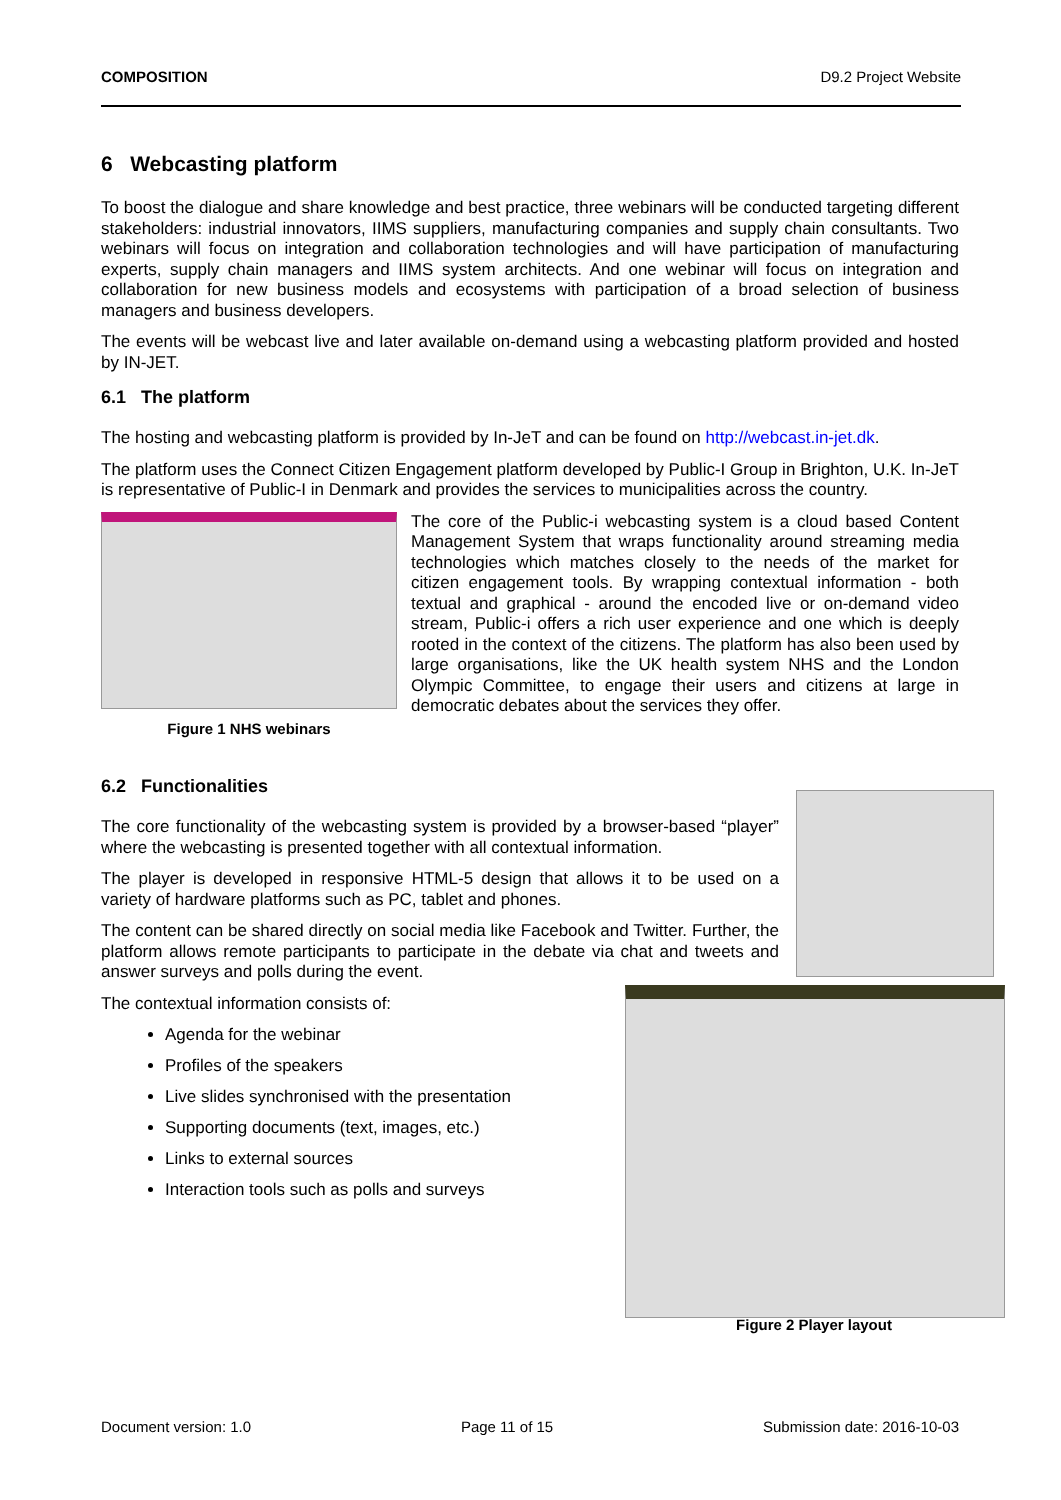COMPOSITION D9.2 Project Website
6 Webcasting platform
To boost the dialogue and share knowledge and best practice, three webinars will be conducted targeting different stakeholders: industrial innovators, IIMS suppliers, manufacturing companies and supply chain consultants. Two webinars will focus on integration and collaboration technologies and will have participation of manufacturing experts, supply chain managers and IIMS system architects. And one webinar will focus on integration and collaboration for new business models and ecosystems with participation of a broad selection of business managers and business developers.
The events will be webcast live and later available on-demand using a webcasting platform provided and hosted by IN-JET.
6.1 The platform
The hosting and webcasting platform is provided by In-JeT and can be found on http://webcast.in-jet.dk.
The platform uses the Connect Citizen Engagement platform developed by Public-I Group in Brighton, U.K. In-JeT is representative of Public-I in Denmark and provides the services to municipalities across the country.
Figure 1 NHS webinars
The core of the Public-i webcasting system is a cloud based Content Management System that wraps functionality around streaming media technologies which matches closely to the needs of the market for citizen engagement tools. By wrapping contextual information - both textual and graphical - around the encoded live or on-demand video stream, Public-i offers a rich user experience and one which is deeply rooted in the context of the citizens. The platform has also been used by large organisations, like the UK health system NHS and the London Olympic Committee, to engage their users and citizens at large in democratic debates about the services they offer.
6.2 Functionalities
The core functionality of the webcasting system is provided by a browser-based “player” where the webcasting is presented together with all contextual information.
The player is developed in responsive HTML-5 design that allows it to be used on a variety of hardware platforms such as PC, tablet and phones.
The content can be shared directly on social media like Facebook and Twitter. Further, the platform allows remote participants to participate in the debate via chat and tweets and answer surveys and polls during the event.
The contextual information consists of:
Agenda for the webinar
Profiles of the speakers
Live slides synchronised with the presentation
Supporting documents (text, images, etc.)
Links to external sources
Interaction tools such as polls and surveys
Figure 2 Player layout
Document version: 1.0 Page 11 of 15 Submission date: 2016-10-03